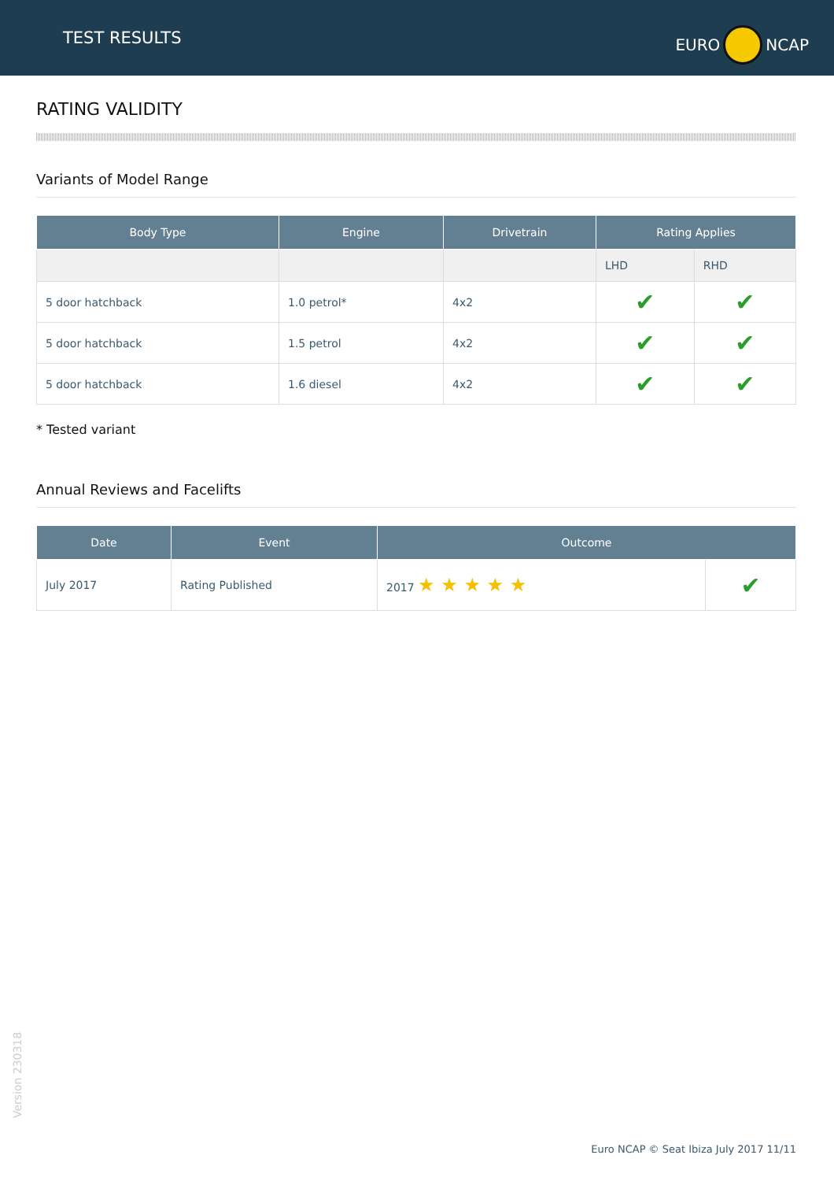TEST RESULTS
EURO NCAP
RATING VALIDITY
Variants of Model Range
| Body Type | Engine | Drivetrain | Rating Applies | |
| --- | --- | --- | --- | --- |
| | | | LHD | RHD |
| 5 door hatchback | 1.0 petrol* | 4x2 | ✔ | ✔ |
| 5 door hatchback | 1.5 petrol | 4x2 | ✔ | ✔ |
| 5 door hatchback | 1.6 diesel | 4x2 | ✔ | ✔ |
* Tested variant
Annual Reviews and Facelifts
| Date | Event | Outcome | |
| --- | --- | --- | --- |
| July 2017 | Rating Published | 2017 ★ ★ ★ ★ ★ | ✔ |
Version 230318
Euro NCAP © Seat Ibiza July 2017 11/11